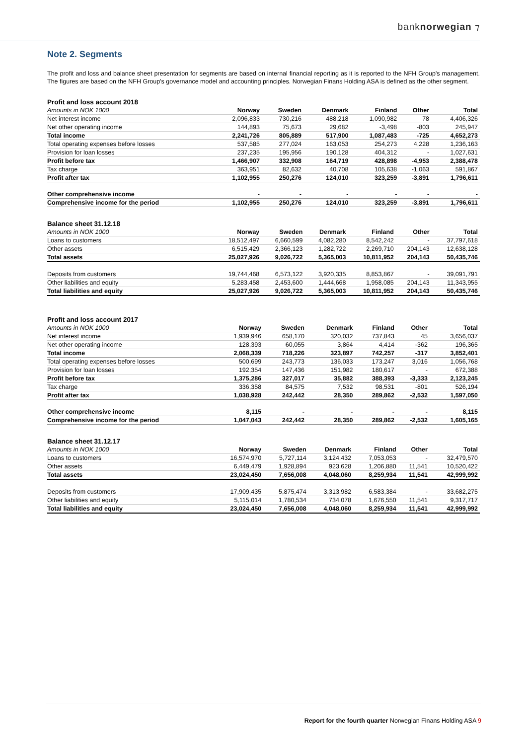banknorwegian ⁊
Note 2. Segments
The profit and loss and balance sheet presentation for segments are based on internal financial reporting as it is reported to the NFH Group's management. The figures are based on the NFH Group's governance model and accounting principles. Norwegian Finans Holding ASA is defined as the other segment.
| Profit and loss account 2018 | | | | | | |
| Amounts in NOK 1000 | Norway | Sweden | Denmark | Finland | Other | Total |
| Net interest income | 2,096,833 | 730,216 | 488,218 | 1,090,982 | 78 | 4,406,326 |
| Net other operating income | 144,893 | 75,673 | 29,682 | -3,498 | -803 | 245,947 |
| Total income | 2,241,726 | 805,889 | 517,900 | 1,087,483 | -725 | 4,652,273 |
| Total operating expenses before losses | 537,585 | 277,024 | 163,053 | 254,273 | 4,228 | 1,236,163 |
| Provision for loan losses | 237,235 | 195,956 | 190,128 | 404,312 | - | 1,027,631 |
| Profit before tax | 1,466,907 | 332,908 | 164,719 | 428,898 | -4,953 | 2,388,478 |
| Tax charge | 363,951 | 82,632 | 40,708 | 105,638 | -1,063 | 591,867 |
| Profit after tax | 1,102,955 | 250,276 | 124,010 | 323,259 | -3,891 | 1,796,611 |
| Other comprehensive income | - | - | - | - | - | - |
| Comprehensive income for the period | 1,102,955 | 250,276 | 124,010 | 323,259 | -3,891 | 1,796,611 |
| Balance sheet 31.12.18 | | | | | | |
| Amounts in NOK 1000 | Norway | Sweden | Denmark | Finland | Other | Total |
| Loans to customers | 18,512,497 | 6,660,599 | 4,082,280 | 8,542,242 | - | 37,797,618 |
| Other assets | 6,515,429 | 2,366,123 | 1,282,722 | 2,269,710 | 204,143 | 12,638,128 |
| Total assets | 25,027,926 | 9,026,722 | 5,365,003 | 10,811,952 | 204,143 | 50,435,746 |
| Deposits from customers | 19,744,468 | 6,573,122 | 3,920,335 | 8,853,867 | - | 39,091,791 |
| Other liabilities and equity | 5,283,458 | 2,453,600 | 1,444,668 | 1,958,085 | 204,143 | 11,343,955 |
| Total liabilities and equity | 25,027,926 | 9,026,722 | 5,365,003 | 10,811,952 | 204,143 | 50,435,746 |
| Profit and loss account 2017 | | | | | | |
| Amounts in NOK 1000 | Norway | Sweden | Denmark | Finland | Other | Total |
| Net interest income | 1,939,946 | 658,170 | 320,032 | 737,843 | 45 | 3,656,037 |
| Net other operating income | 128,393 | 60,055 | 3,864 | 4,414 | -362 | 196,365 |
| Total income | 2,068,339 | 718,226 | 323,897 | 742,257 | -317 | 3,852,401 |
| Total operating expenses before losses | 500,699 | 243,773 | 136,033 | 173,247 | 3,016 | 1,056,768 |
| Provision for loan losses | 192,354 | 147,436 | 151,982 | 180,617 | - | 672,388 |
| Profit before tax | 1,375,286 | 327,017 | 35,882 | 388,393 | -3,333 | 2,123,245 |
| Tax charge | 336,358 | 84,575 | 7,532 | 98,531 | -801 | 526,194 |
| Profit after tax | 1,038,928 | 242,442 | 28,350 | 289,862 | -2,532 | 1,597,050 |
| Other comprehensive income | 8,115 | - | - | - | - | 8,115 |
| Comprehensive income for the period | 1,047,043 | 242,442 | 28,350 | 289,862 | -2,532 | 1,605,165 |
| Balance sheet 31.12.17 | | | | | | |
| Amounts in NOK 1000 | Norway | Sweden | Denmark | Finland | Other | Total |
| Loans to customers | 16,574,970 | 5,727,114 | 3,124,432 | 7,053,053 | - | 32,479,570 |
| Other assets | 6,449,479 | 1,928,894 | 923,628 | 1,206,880 | 11,541 | 10,520,422 |
| Total assets | 23,024,450 | 7,656,008 | 4,048,060 | 8,259,934 | 11,541 | 42,999,992 |
| Deposits from customers | 17,909,435 | 5,875,474 | 3,313,982 | 6,583,384 | - | 33,682,275 |
| Other liabilities and equity | 5,115,014 | 1,780,534 | 734,078 | 1,676,550 | 11,541 | 9,317,717 |
| Total liabilities and equity | 23,024,450 | 7,656,008 | 4,048,060 | 8,259,934 | 11,541 | 42,999,992 |
Report for the fourth quarter Norwegian Finans Holding ASA 9